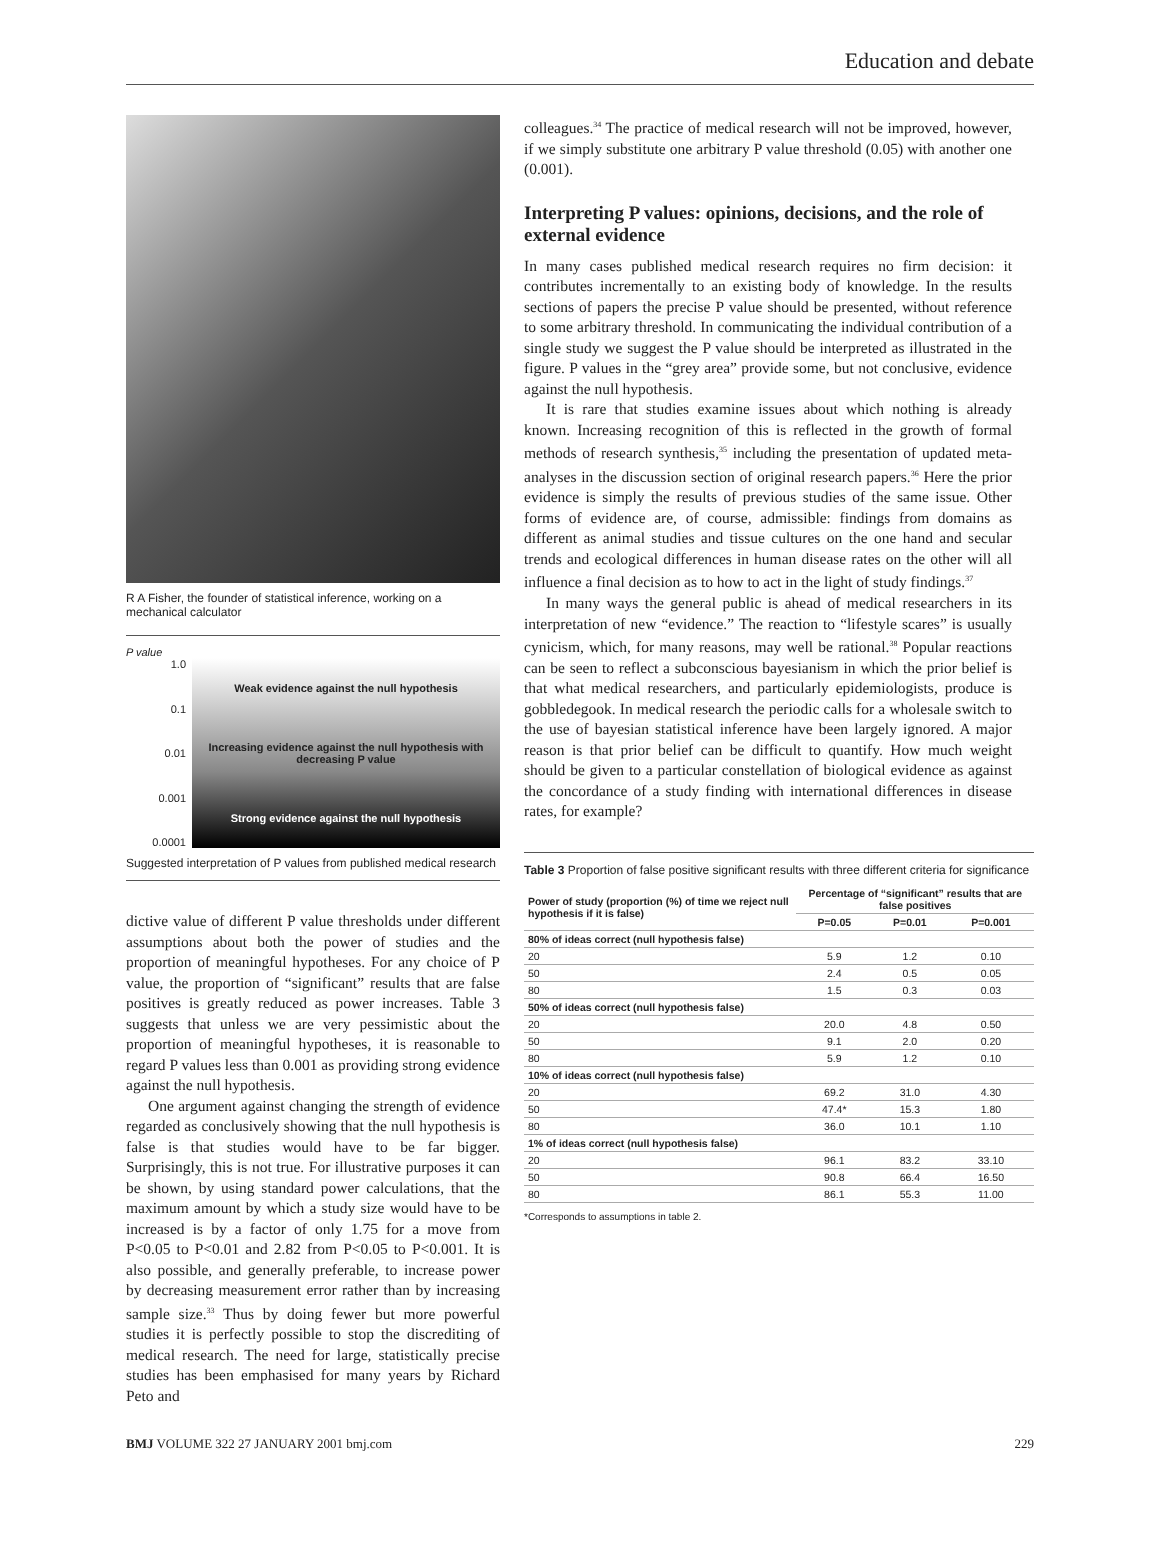Education and debate
R A Fisher, the founder of statistical inference, working on a mechanical calculator
P value
1.0
0.1
0.01
0.001
0.0001
Weak evidence against the null hypothesis
Increasing evidence against the null hypothesis with decreasing P value
Strong evidence against the null hypothesis
Suggested interpretation of P values from published medical research
dictive value of different P value thresholds under different assumptions about both the power of studies and the proportion of meaningful hypotheses. For any choice of P value, the proportion of “significant” results that are false positives is greatly reduced as power increases. Table 3 suggests that unless we are very pessimistic about the proportion of meaningful hypotheses, it is reasonable to regard P values less than 0.001 as providing strong evidence against the null hypothesis.
One argument against changing the strength of evidence regarded as conclusively showing that the null hypothesis is false is that studies would have to be far bigger. Surprisingly, this is not true. For illustrative purposes it can be shown, by using standard power calculations, that the maximum amount by which a study size would have to be increased is by a factor of only 1.75 for a move from P<0.05 to P<0.01 and 2.82 from P<0.05 to P<0.001. It is also possible, and generally preferable, to increase power by decreasing measurement error rather than by increasing sample size.<sup>33</sup> Thus by doing fewer but more powerful studies it is perfectly possible to stop the discrediting of medical research. The need for large, statistically precise studies has been emphasised for many years by Richard Peto and
colleagues.<sup>34</sup> The practice of medical research will not be improved, however, if we simply substitute one arbitrary P value threshold (0.05) with another one (0.001).
Interpreting P values: opinions, decisions, and the role of external evidence
In many cases published medical research requires no firm decision: it contributes incrementally to an existing body of knowledge. In the results sections of papers the precise P value should be presented, without reference to some arbitrary threshold. In communicating the individual contribution of a single study we suggest the P value should be interpreted as illustrated in the figure. P values in the “grey area” provide some, but not conclusive, evidence against the null hypothesis.
It is rare that studies examine issues about which nothing is already known. Increasing recognition of this is reflected in the growth of formal methods of research synthesis,<sup>35</sup> including the presentation of updated meta-analyses in the discussion section of original research papers.<sup>36</sup> Here the prior evidence is simply the results of previous studies of the same issue. Other forms of evidence are, of course, admissible: findings from domains as different as animal studies and tissue cultures on the one hand and secular trends and ecological differences in human disease rates on the other will all influence a final decision as to how to act in the light of study findings.<sup>37</sup>
In many ways the general public is ahead of medical researchers in its interpretation of new “evidence.” The reaction to “lifestyle scares” is usually cynicism, which, for many reasons, may well be rational.<sup>38</sup> Popular reactions can be seen to reflect a subconscious bayesianism in which the prior belief is that what medical researchers, and particularly epidemiologists, produce is gobbledegook. In medical research the periodic calls for a wholesale switch to the use of bayesian statistical inference have been largely ignored. A major reason is that prior belief can be difficult to quantify. How much weight should be given to a particular constellation of biological evidence as against the concordance of a study finding with international differences in disease rates, for example?
Table 3 Proportion of false positive significant results with three different criteria for significance
| Power of study (proportion (%) of time we reject null hypothesis if it is false) | Percentage of “significant” results that are false positives | | |
| --- | --- | --- | --- |
| | P=0.05 | P=0.01 | P=0.001 |
| 80% of ideas correct (null hypothesis false) | | | |
| 20 | 5.9 | 1.2 | 0.10 |
| 50 | 2.4 | 0.5 | 0.05 |
| 80 | 1.5 | 0.3 | 0.03 |
| 50% of ideas correct (null hypothesis false) | | | |
| 20 | 20.0 | 4.8 | 0.50 |
| 50 | 9.1 | 2.0 | 0.20 |
| 80 | 5.9 | 1.2 | 0.10 |
| 10% of ideas correct (null hypothesis false) | | | |
| 20 | 69.2 | 31.0 | 4.30 |
| 50 | 47.4* | 15.3 | 1.80 |
| 80 | 36.0 | 10.1 | 1.10 |
| 1% of ideas correct (null hypothesis false) | | | |
| 20 | 96.1 | 83.2 | 33.10 |
| 50 | 90.8 | 66.4 | 16.50 |
| 80 | 86.1 | 55.3 | 11.00 |
*Corresponds to assumptions in table 2.
BMJ VOLUME 322 27 JANUARY 2001 bmj.com 229